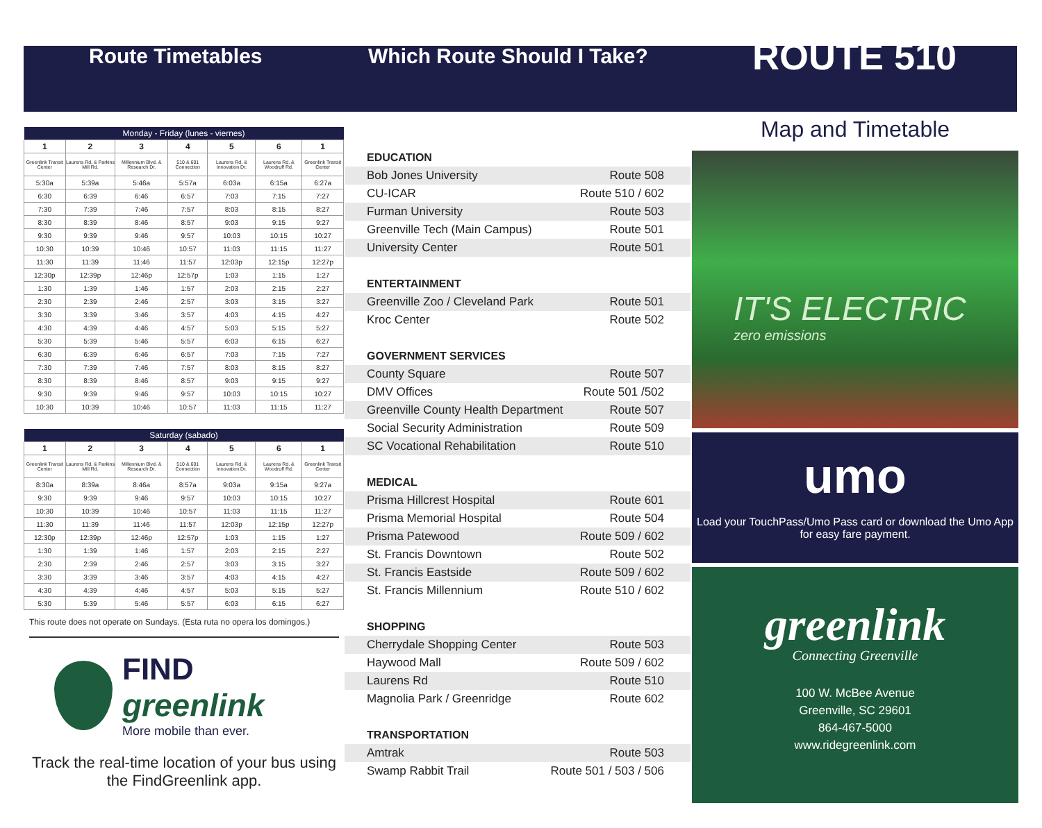Route Timetables Which Route Should I Take? ROUTE 510
| Monday - Friday (lunes - viernes) | | | | | | |
| --- | --- | --- | --- | --- | --- | --- |
| 1 | 2 | 3 | 4 | 5 | 6 | 1 |
| Greenlink Transit Center | Laurens Rd. & Parkins Mill Rd. | Millennium Blvd. & Research Dr. | 510 & 601 Connection | Laurens Rd. & Innovation Dr. | Laurens Rd. & Woodruff Rd. | Greenlink Transit Center |
| 5:30a | 5:39a | 5:46a | 5:57a | 6:03a | 6:15a | 6:27a |
| 6:30 | 6:39 | 6:46 | 6:57 | 7:03 | 7:15 | 7:27 |
| 7:30 | 7:39 | 7:46 | 7:57 | 8:03 | 8:15 | 8:27 |
| 8:30 | 8:39 | 8:46 | 8:57 | 9:03 | 9:15 | 9:27 |
| 9:30 | 9:39 | 9:46 | 9:57 | 10:03 | 10:15 | 10:27 |
| 10:30 | 10:39 | 10:46 | 10:57 | 11:03 | 11:15 | 11:27 |
| 11:30 | 11:39 | 11:46 | 11:57 | 12:03p | 12:15p | 12:27p |
| 12:30p | 12:39p | 12:46p | 12:57p | 1:03 | 1:15 | 1:27 |
| 1:30 | 1:39 | 1:46 | 1:57 | 2:03 | 2:15 | 2:27 |
| 2:30 | 2:39 | 2:46 | 2:57 | 3:03 | 3:15 | 3:27 |
| 3:30 | 3:39 | 3:46 | 3:57 | 4:03 | 4:15 | 4:27 |
| 4:30 | 4:39 | 4:46 | 4:57 | 5:03 | 5:15 | 5:27 |
| 5:30 | 5:39 | 5:46 | 5:57 | 6:03 | 6:15 | 6:27 |
| 6:30 | 6:39 | 6:46 | 6:57 | 7:03 | 7:15 | 7:27 |
| 7:30 | 7:39 | 7:46 | 7:57 | 8:03 | 8:15 | 8:27 |
| 8:30 | 8:39 | 8:46 | 8:57 | 9:03 | 9:15 | 9:27 |
| 9:30 | 9:39 | 9:46 | 9:57 | 10:03 | 10:15 | 10:27 |
| 10:30 | 10:39 | 10:46 | 10:57 | 11:03 | 11:15 | 11:27 |
| Saturday (sabado) | | | | | | |
| --- | --- | --- | --- | --- | --- | --- |
| 1 | 2 | 3 | 4 | 5 | 6 | 1 |
| Greenlink Transit Center | Laurens Rd. & Parkins Mill Rd. | Millennium Blvd. & Research Dr. | 510 & 601 Connection | Laurens Rd. & Innovation Dr. | Laurens Rd. & Woodruff Rd. | Greenlink Transit Center |
| 8:30a | 8:39a | 8:46a | 8:57a | 9:03a | 9:15a | 9:27a |
| 9:30 | 9:39 | 9:46 | 9:57 | 10:03 | 10:15 | 10:27 |
| 10:30 | 10:39 | 10:46 | 10:57 | 11:03 | 11:15 | 11:27 |
| 11:30 | 11:39 | 11:46 | 11:57 | 12:03p | 12:15p | 12:27p |
| 12:30p | 12:39p | 12:46p | 12:57p | 1:03 | 1:15 | 1:27 |
| 1:30 | 1:39 | 1:46 | 1:57 | 2:03 | 2:15 | 2:27 |
| 2:30 | 2:39 | 2:46 | 2:57 | 3:03 | 3:15 | 3:27 |
| 3:30 | 3:39 | 3:46 | 3:57 | 4:03 | 4:15 | 4:27 |
| 4:30 | 4:39 | 4:46 | 4:57 | 5:03 | 5:15 | 5:27 |
| 5:30 | 5:39 | 5:46 | 5:57 | 6:03 | 6:15 | 6:27 |
This route does not operate on Sundays. (Esta ruta no opera los domingos.)
FIND
greenlink
More mobile than ever.
Track the real-time location of your bus using the FindGreenlink app.
EDUCATION
Bob Jones University Route 508
CU-ICAR Route 510 / 602
Furman University Route 503
Greenville Tech (Main Campus) Route 501
University Center Route 501
ENTERTAINMENT
Greenville Zoo / Cleveland Park Route 501
Kroc Center Route 502
GOVERNMENT SERVICES
County Square Route 507
DMV Offices Route 501 /502
Greenville County Health Department Route 507
Social Security Administration Route 509
SC Vocational Rehabilitation Route 510
MEDICAL
Prisma Hillcrest Hospital Route 601
Prisma Memorial Hospital Route 504
Prisma Patewood Route 509 / 602
St. Francis Downtown Route 502
St. Francis Eastside Route 509 / 602
St. Francis Millennium Route 510 / 602
SHOPPING
Cherrydale Shopping Center Route 503
Haywood Mall Route 509 / 602
Laurens Rd Route 510
Magnolia Park / Greenridge Route 602
TRANSPORTATION
Amtrak Route 503
Swamp Rabbit Trail Route 501 / 503 / 506
Map and Timetable
IT'S ELECTRIC
zero emissions
umo
Load your TouchPass/Umo Pass card or download the Umo App for easy fare payment.
greenlink
Connecting Greenville
100 W. McBee Avenue
Greenville, SC 29601
864-467-5000
www.ridegreenlink.com